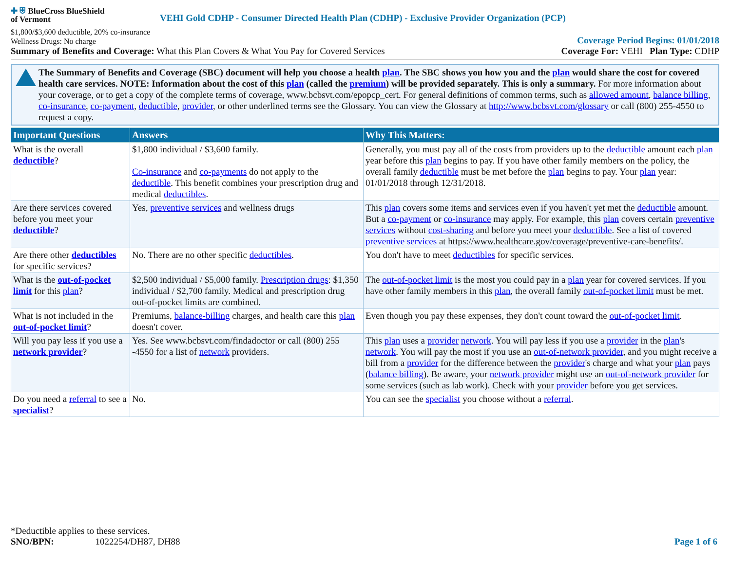✚ ⛨ BlueCross BlueShield
of Vermont
VEHI Gold CDHP - Consumer Directed Health Plan (CDHP) - Exclusive Provider Organization (PCP)
$1,800/$3,600 deductible, 20% co-insurance
Wellness Drugs: No charge
Coverage Period Begins: 01/01/2018
Summary of Benefits and Coverage: What this Plan Covers & What You Pay for Covered Services
Coverage For: VEHI Plan Type: CDHP
The Summary of Benefits and Coverage (SBC) document will help you choose a health plan. The SBC shows you how you and the plan would share the cost for covered health care services. NOTE: Information about the cost of this plan (called the premium) will be provided separately. This is only a summary. For more information about your coverage, or to get a copy of the complete terms of coverage, www.bcbsvt.com/epopcp_cert. For general definitions of common terms, such as allowed amount, balance billing, co-insurance, co-payment, deductible, provider, or other underlined terms see the Glossary. You can view the Glossary at http://www.bcbsvt.com/glossary or call (800) 255-4550 to request a copy.
| Important Questions | Answers | Why This Matters: |
| --- | --- | --- |
| What is the overall deductible ? | $1,800 individual / $3,600 family. Co-insurance and co-payments do not apply to the deductible . This benefit combines your prescription drug and medical deductibles . | Generally, you must pay all of the costs from providers up to the deductible amount each plan year before this plan begins to pay. If you have other family members on the policy, the overall family deductible must be met before the plan begins to pay. Your plan year: 01/01/2018 through 12/31/2018. |
| Are there services covered before you meet your deductible ? | Yes, preventive services and wellness drugs | This plan covers some items and services even if you haven't yet met the deductible amount. But a co-payment or co-insurance may apply. For example, this plan covers certain preventive services without cost-sharing and before you meet your deductible . See a list of covered preventive services at https://www.healthcare.gov/coverage/preventive-care-benefits/. |
| Are there other deductibles for specific services? | No. There are no other specific deductibles . | You don't have to meet deductibles for specific services. |
| What is the out-of-pocket limit for this plan ? | $2,500 individual / $5,000 family. Prescription drugs : $1,350 individual / $2,700 family. Medical and prescription drug out-of-pocket limits are combined. | The out-of-pocket limit is the most you could pay in a plan year for covered services. If you have other family members in this plan , the overall family out-of-pocket limit must be met. |
| What is not included in the out-of-pocket limit ? | Premiums, balance-billing charges, and health care this plan doesn't cover. | Even though you pay these expenses, they don't count toward the out-of-pocket limit . |
| Will you pay less if you use a network provider ? | Yes. See www.bcbsvt.com/findadoctor or call (800) 255 -4550 for a list of network providers. | This plan uses a provider network . You will pay less if you use a provider in the plan 's network . You will pay the most if you use an out-of-network provider , and you might receive a bill from a provider for the difference between the provider 's charge and what your plan pays ( balance billing ). Be aware, your network provider might use an out-of-network provider for some services (such as lab work). Check with your provider before you get services. |
| Do you need a referral to see a specialist ? | No. | You can see the specialist you choose without a referral . |
*Deductible applies to these services.
SNO/BPN: 1022254/DH87, DH88 Page 1 of 6